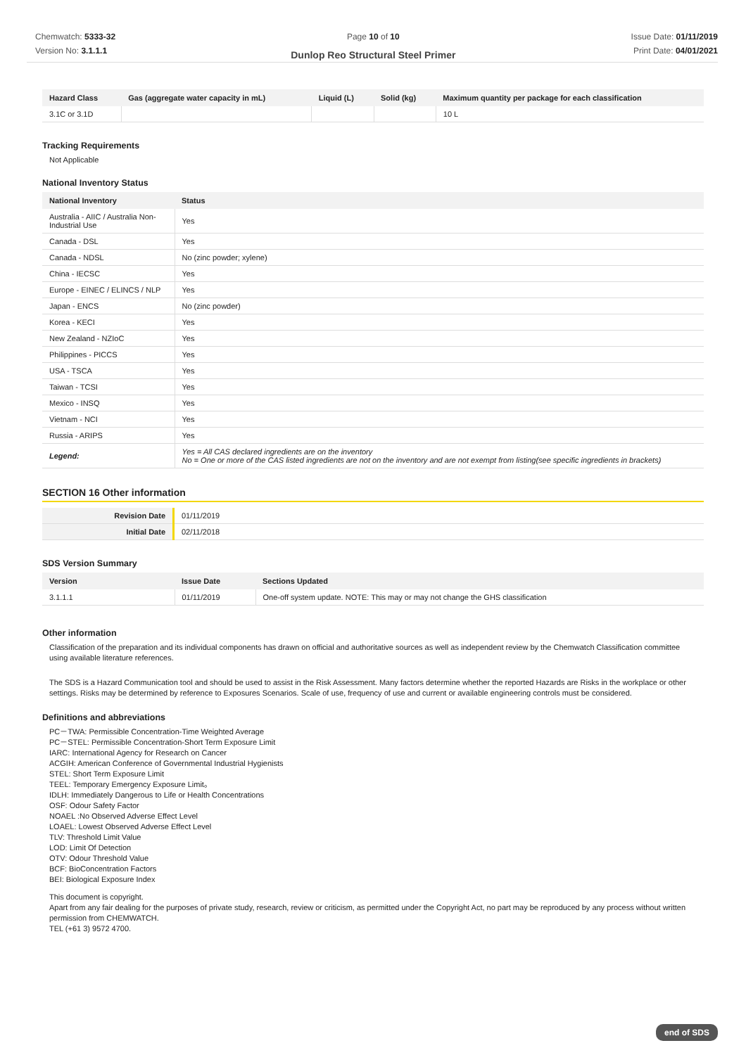Chemwatch: 5333-32
Version No: 3.1.1.1
Page 10 of 10
Dunlop Reo Structural Steel Primer
Issue Date: 01/11/2019
Print Date: 04/01/2021
| Hazard Class | Gas (aggregate water capacity in mL) | Liquid (L) | Solid (kg) | Maximum quantity per package for each classification |
| --- | --- | --- | --- | --- |
| 3.1C or 3.1D | | | | 10 L |
Tracking Requirements
Not Applicable
National Inventory Status
| National Inventory | Status |
| --- | --- |
| Australia - AIIC / Australia Non-Industrial Use | Yes |
| Canada - DSL | Yes |
| Canada - NDSL | No (zinc powder; xylene) |
| China - IECSC | Yes |
| Europe - EINEC / ELINCS / NLP | Yes |
| Japan - ENCS | No (zinc powder) |
| Korea - KECI | Yes |
| New Zealand - NZIoC | Yes |
| Philippines - PICCS | Yes |
| USA - TSCA | Yes |
| Taiwan - TCSI | Yes |
| Mexico - INSQ | Yes |
| Vietnam - NCI | Yes |
| Russia - ARIPS | Yes |
| Legend: | Yes = All CAS declared ingredients are on the inventory No = One or more of the CAS listed ingredients are not on the inventory and are not exempt from listing(see specific ingredients in brackets) |
SECTION 16 Other information
| Revision Date | 01/11/2019 |
| Initial Date | 02/11/2018 |
SDS Version Summary
| Version | Issue Date | Sections Updated |
| --- | --- | --- |
| 3.1.1.1 | 01/11/2019 | One-off system update. NOTE: This may or may not change the GHS classification |
Other information
Classification of the preparation and its individual components has drawn on official and authoritative sources as well as independent review by the Chemwatch Classification committee using available literature references.
The SDS is a Hazard Communication tool and should be used to assist in the Risk Assessment. Many factors determine whether the reported Hazards are Risks in the workplace or other settings. Risks may be determined by reference to Exposures Scenarios. Scale of use, frequency of use and current or available engineering controls must be considered.
Definitions and abbreviations
PC－TWA: Permissible Concentration-Time Weighted Average
PC－STEL: Permissible Concentration-Short Term Exposure Limit
IARC: International Agency for Research on Cancer
ACGIH: American Conference of Governmental Industrial Hygienists
STEL: Short Term Exposure Limit
TEEL: Temporary Emergency Exposure Limit。
IDLH: Immediately Dangerous to Life or Health Concentrations
OSF: Odour Safety Factor
NOAEL :No Observed Adverse Effect Level
LOAEL: Lowest Observed Adverse Effect Level
TLV: Threshold Limit Value
LOD: Limit Of Detection
OTV: Odour Threshold Value
BCF: BioConcentration Factors
BEI: Biological Exposure Index
This document is copyright.
Apart from any fair dealing for the purposes of private study, research, review or criticism, as permitted under the Copyright Act, no part may be reproduced by any process without written permission from CHEMWATCH.
TEL (+61 3) 9572 4700.
end of SDS